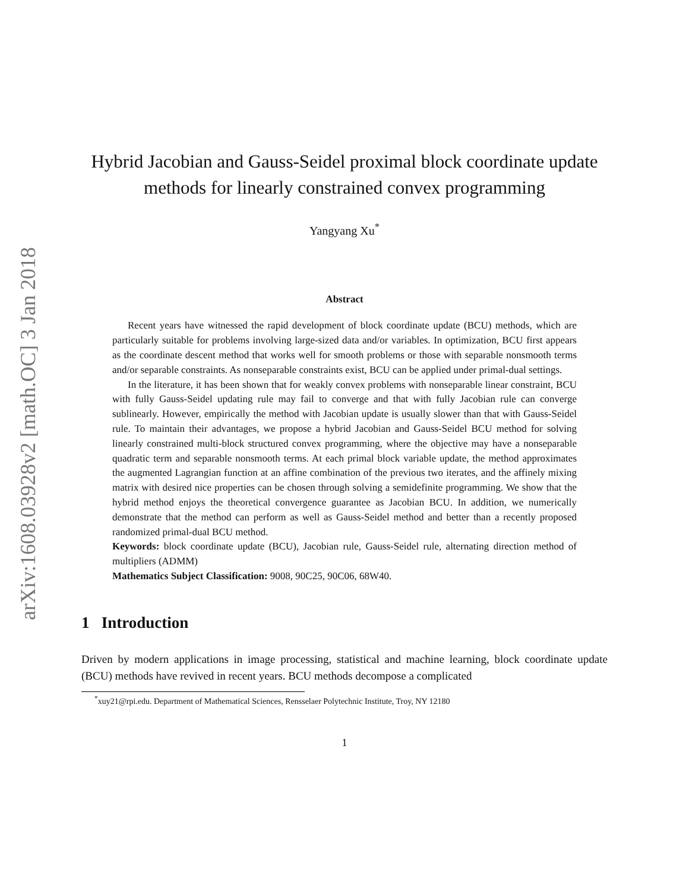arXiv:1608.03928v2 [math.OC] 3 Jan 2018
Hybrid Jacobian and Gauss-Seidel proximal block coordinate update methods for linearly constrained convex programming
Yangyang Xu<sup>*</sup>
Abstract
Recent years have witnessed the rapid development of block coordinate update (BCU) methods, which are particularly suitable for problems involving large-sized data and/or variables. In optimization, BCU first appears as the coordinate descent method that works well for smooth problems or those with separable nonsmooth terms and/or separable constraints. As nonseparable constraints exist, BCU can be applied under primal-dual settings.
In the literature, it has been shown that for weakly convex problems with nonseparable linear constraint, BCU with fully Gauss-Seidel updating rule may fail to converge and that with fully Jacobian rule can converge sublinearly. However, empirically the method with Jacobian update is usually slower than that with Gauss-Seidel rule. To maintain their advantages, we propose a hybrid Jacobian and Gauss-Seidel BCU method for solving linearly constrained multi-block structured convex programming, where the objective may have a nonseparable quadratic term and separable nonsmooth terms. At each primal block variable update, the method approximates the augmented Lagrangian function at an affine combination of the previous two iterates, and the affinely mixing matrix with desired nice properties can be chosen through solving a semidefinite programming. We show that the hybrid method enjoys the theoretical convergence guarantee as Jacobian BCU. In addition, we numerically demonstrate that the method can perform as well as Gauss-Seidel method and better than a recently proposed randomized primal-dual BCU method.
Keywords: block coordinate update (BCU), Jacobian rule, Gauss-Seidel rule, alternating direction method of multipliers (ADMM)
Mathematics Subject Classification: 9008, 90C25, 90C06, 68W40.
1 Introduction
Driven by modern applications in image processing, statistical and machine learning, block coordinate update (BCU) methods have revived in recent years. BCU methods decompose a complicated
<sup>*</sup> xuy21@rpi.edu. Department of Mathematical Sciences, Rensselaer Polytechnic Institute, Troy, NY 12180
1